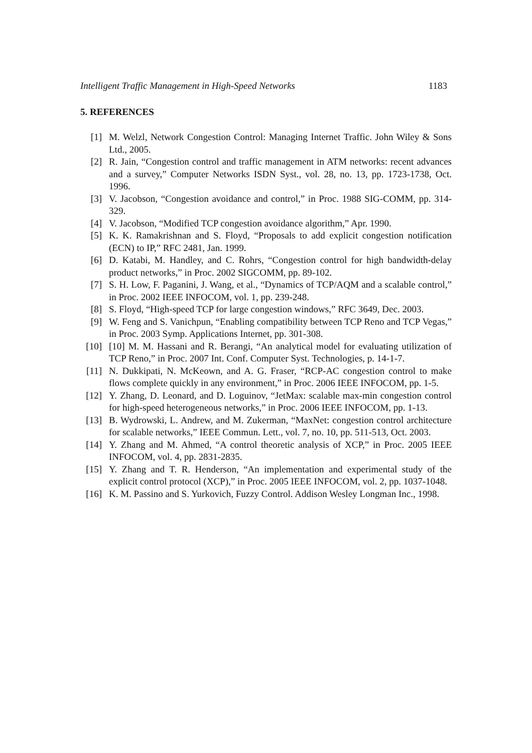Intelligent Traffic Management in High-Speed Networks 1183
5. REFERENCES
[1] M. Welzl, Network Congestion Control: Managing Internet Traffic. John Wiley & Sons Ltd., 2005.
[2] R. Jain, “Congestion control and traffic management in ATM networks: recent advances and a survey,” Computer Networks ISDN Syst., vol. 28, no. 13, pp. 1723-1738, Oct. 1996.
[3] V. Jacobson, “Congestion avoidance and control,” in Proc. 1988 SIG-COMM, pp. 314-329.
[4] V. Jacobson, “Modified TCP congestion avoidance algorithm,” Apr. 1990.
[5] K. K. Ramakrishnan and S. Floyd, “Proposals to add explicit congestion notification (ECN) to IP,” RFC 2481, Jan. 1999.
[6] D. Katabi, M. Handley, and C. Rohrs, “Congestion control for high bandwidth-delay product networks,” in Proc. 2002 SIGCOMM, pp. 89-102.
[7] S. H. Low, F. Paganini, J. Wang, et al., “Dynamics of TCP/AQM and a scalable control,” in Proc. 2002 IEEE INFOCOM, vol. 1, pp. 239-248.
[8] S. Floyd, “High-speed TCP for large congestion windows,” RFC 3649, Dec. 2003.
[9] W. Feng and S. Vanichpun, “Enabling compatibility between TCP Reno and TCP Vegas,” in Proc. 2003 Symp. Applications Internet, pp. 301-308.
[10] [10] M. M. Hassani and R. Berangi, “An analytical model for evaluating utilization of TCP Reno,” in Proc. 2007 Int. Conf. Computer Syst. Technologies, p. 14-1-7.
[11] N. Dukkipati, N. McKeown, and A. G. Fraser, “RCP-AC congestion control to make flows complete quickly in any environment,” in Proc. 2006 IEEE INFOCOM, pp. 1-5.
[12] Y. Zhang, D. Leonard, and D. Loguinov, “JetMax: scalable max-min congestion control for high-speed heterogeneous networks,” in Proc. 2006 IEEE INFOCOM, pp. 1-13.
[13] B. Wydrowski, L. Andrew, and M. Zukerman, “MaxNet: congestion control architecture for scalable networks,” IEEE Commun. Lett., vol. 7, no. 10, pp. 511-513, Oct. 2003.
[14] Y. Zhang and M. Ahmed, “A control theoretic analysis of XCP,” in Proc. 2005 IEEE INFOCOM, vol. 4, pp. 2831-2835.
[15] Y. Zhang and T. R. Henderson, “An implementation and experimental study of the explicit control protocol (XCP),” in Proc. 2005 IEEE INFOCOM, vol. 2, pp. 1037-1048.
[16] K. M. Passino and S. Yurkovich, Fuzzy Control. Addison Wesley Longman Inc., 1998.